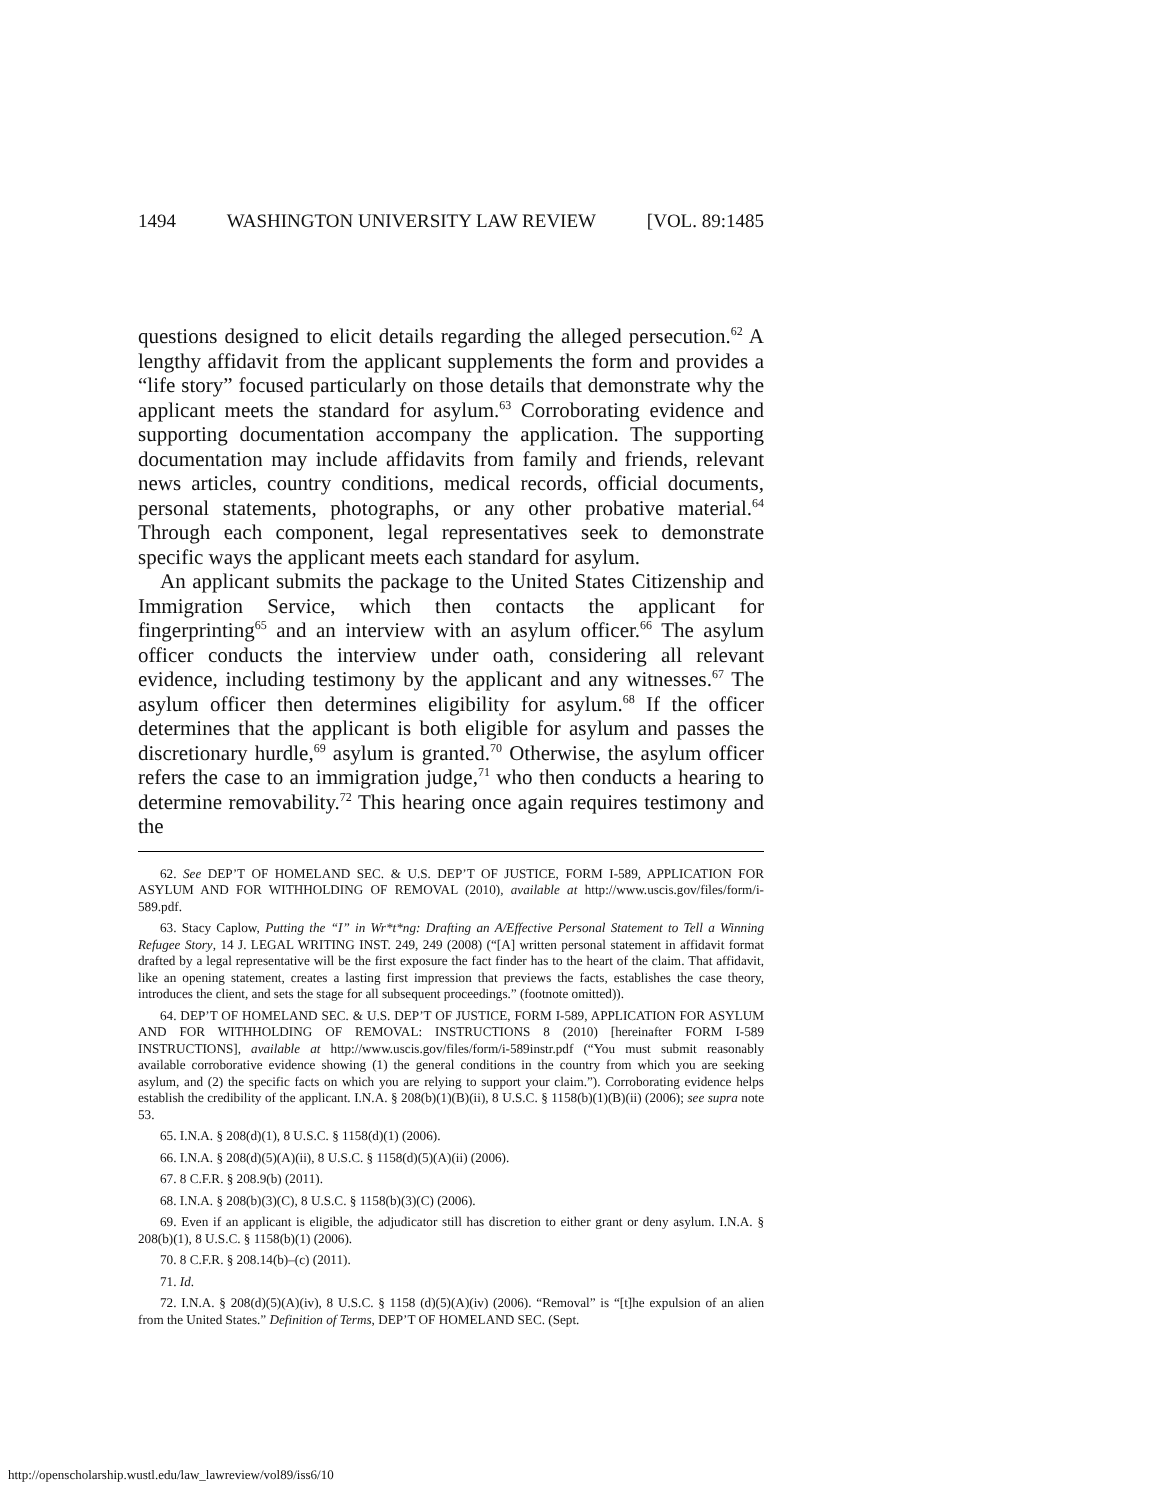1494 WASHINGTON UNIVERSITY LAW REVIEW [VOL. 89:1485
questions designed to elicit details regarding the alleged persecution.<sup>62</sup> A lengthy affidavit from the applicant supplements the form and provides a “life story” focused particularly on those details that demonstrate why the applicant meets the standard for asylum.<sup>63</sup> Corroborating evidence and supporting documentation accompany the application. The supporting documentation may include affidavits from family and friends, relevant news articles, country conditions, medical records, official documents, personal statements, photographs, or any other probative material.<sup>64</sup> Through each component, legal representatives seek to demonstrate specific ways the applicant meets each standard for asylum.
An applicant submits the package to the United States Citizenship and Immigration Service, which then contacts the applicant for fingerprinting<sup>65</sup> and an interview with an asylum officer.<sup>66</sup> The asylum officer conducts the interview under oath, considering all relevant evidence, including testimony by the applicant and any witnesses.<sup>67</sup> The asylum officer then determines eligibility for asylum.<sup>68</sup> If the officer determines that the applicant is both eligible for asylum and passes the discretionary hurdle,<sup>69</sup> asylum is granted.<sup>70</sup> Otherwise, the asylum officer refers the case to an immigration judge,<sup>71</sup> who then conducts a hearing to determine removability.<sup>72</sup> This hearing once again requires testimony and the
62. See DEP’T OF HOMELAND SEC. & U.S. DEP’T OF JUSTICE, FORM I-589, APPLICATION FOR ASYLUM AND FOR WITHHOLDING OF REMOVAL (2010), available at http://www.uscis.gov/files/form/i-589.pdf.
63. Stacy Caplow, Putting the “I” in Wr*t*ng: Drafting an A/Effective Personal Statement to Tell a Winning Refugee Story, 14 J. LEGAL WRITING INST. 249, 249 (2008) (“[A] written personal statement in affidavit format drafted by a legal representative will be the first exposure the fact finder has to the heart of the claim. That affidavit, like an opening statement, creates a lasting first impression that previews the facts, establishes the case theory, introduces the client, and sets the stage for all subsequent proceedings.” (footnote omitted)).
64. DEP’T OF HOMELAND SEC. & U.S. DEP’T OF JUSTICE, FORM I-589, APPLICATION FOR ASYLUM AND FOR WITHHOLDING OF REMOVAL: INSTRUCTIONS 8 (2010) [hereinafter FORM I-589 INSTRUCTIONS], available at http://www.uscis.gov/files/form/i-589instr.pdf (“You must submit reasonably available corroborative evidence showing (1) the general conditions in the country from which you are seeking asylum, and (2) the specific facts on which you are relying to support your claim.”). Corroborating evidence helps establish the credibility of the applicant. I.N.A. § 208(b)(1)(B)(ii), 8 U.S.C. § 1158(b)(1)(B)(ii) (2006); see supra note 53.
65. I.N.A. § 208(d)(1), 8 U.S.C. § 1158(d)(1) (2006).
66. I.N.A. § 208(d)(5)(A)(ii), 8 U.S.C. § 1158(d)(5)(A)(ii) (2006).
67. 8 C.F.R. § 208.9(b) (2011).
68. I.N.A. § 208(b)(3)(C), 8 U.S.C. § 1158(b)(3)(C) (2006).
69. Even if an applicant is eligible, the adjudicator still has discretion to either grant or deny asylum. I.N.A. § 208(b)(1), 8 U.S.C. § 1158(b)(1) (2006).
70. 8 C.F.R. § 208.14(b)–(c) (2011).
71. Id.
72. I.N.A. § 208(d)(5)(A)(iv), 8 U.S.C. § 1158 (d)(5)(A)(iv) (2006). “Removal” is “[t]he expulsion of an alien from the United States.” Definition of Terms, DEP’T OF HOMELAND SEC. (Sept.
http://openscholarship.wustl.edu/law_lawreview/vol89/iss6/10